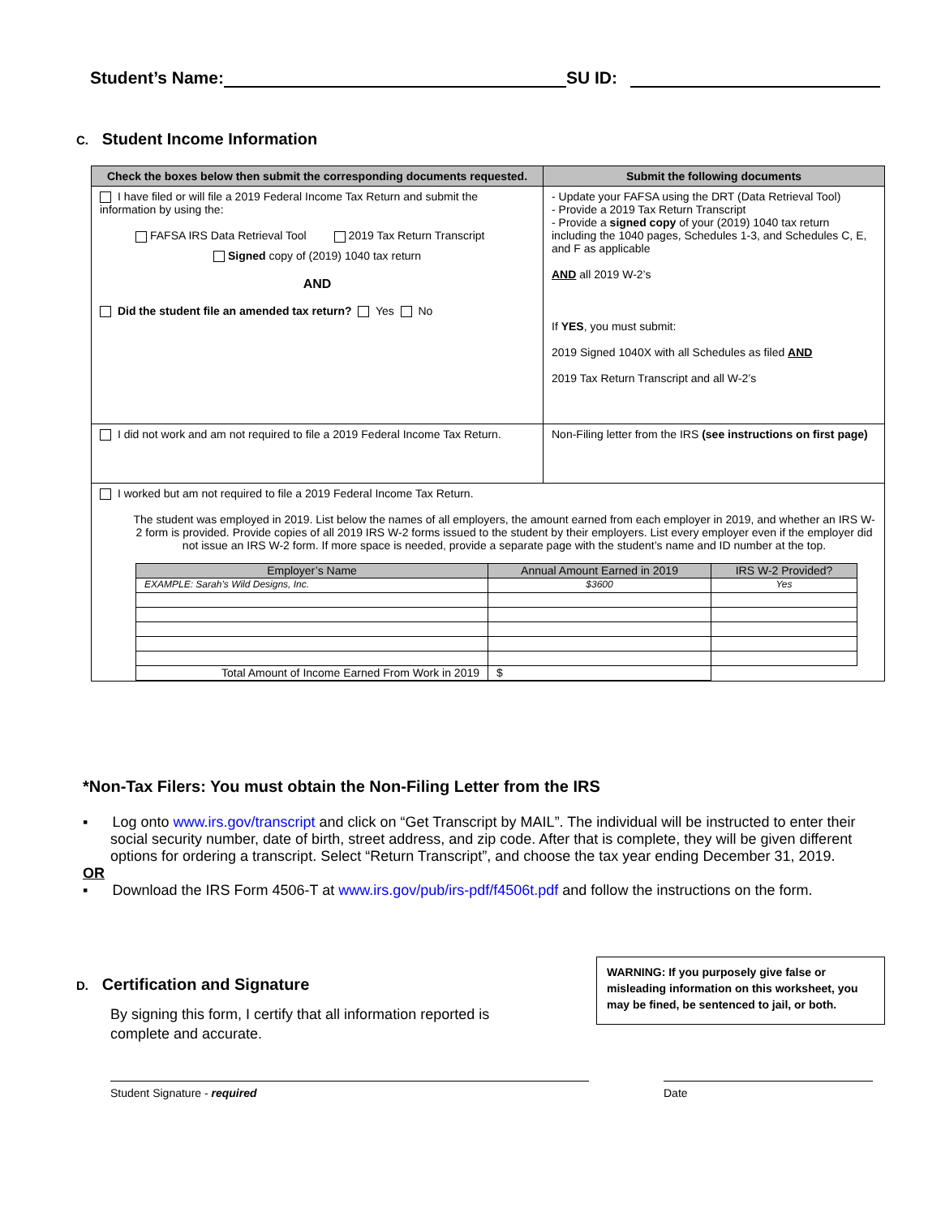Student’s Name: SU ID:
C. Student Income Information
| Check the boxes below then submit the corresponding documents requested. | Submit the following documents |
| --- | --- |
| I have filed or will file a 2019 Federal Income Tax Return and submit the information by using the: FAFSA IRS Data Retrieval Tool 2019 Tax Return Transcript Signed copy of (2019) 1040 tax return AND Did the student file an amended tax return? Yes No | - Update your FAFSA using the DRT (Data Retrieval Tool) - Provide a 2019 Tax Return Transcript - Provide a signed copy of your (2019) 1040 tax return including the 1040 pages, Schedules 1-3, and Schedules C, E, and F as applicable AND all 2019 W-2’s If YES , you must submit: 2019 Signed 1040X with all Schedules as filed AND 2019 Tax Return Transcript and all W-2’s |
| I did not work and am not required to file a 2019 Federal Income Tax Return. | Non-Filing letter from the IRS (see instructions on first page) |
| I worked but am not required to file a 2019 Federal Income Tax Return. The student was employed in 2019. List below the names of all employers, the amount earned from each employer in 2019, and whether an IRS W-2 form is provided. Provide copies of all 2019 IRS W-2 forms issued to the student by their employers. List every employer even if the employer did not issue an IRS W-2 form. If more space is needed, provide a separate page with the student’s name and ID number at the top. / Employer’s Name / Annual Amount Earned in 2019 / IRS W-2 Provided? / / --- / --- / --- / / EXAMPLE: Sarah’s Wild Designs, Inc. / $3600 / Yes / / Total Amount of Income Earned From Work in 2019 / $ / / | |
*Non-Tax Filers: You must obtain the Non-Filing Letter from the IRS
▪ Log onto www.irs.gov/transcript and click on “Get Transcript by MAIL”. The individual will be instructed to enter their social security number, date of birth, street address, and zip code. After that is complete, they will be given different options for ordering a transcript. Select “Return Transcript”, and choose the tax year ending December 31, 2019.
OR
▪ Download the IRS Form 4506-T at www.irs.gov/pub/irs-pdf/f4506t.pdf and follow the instructions on the form.
D. Certification and Signature
By signing this form, I certify that all information reported is complete and accurate.
WARNING: If you purposely give false or misleading information on this worksheet, you may be fined, be sentenced to jail, or both.
Student Signature - required Date